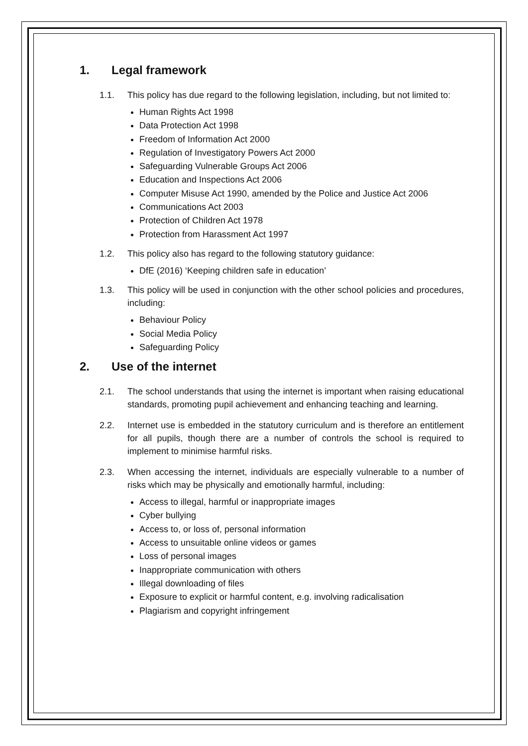1. Legal framework
1.1. This policy has due regard to the following legislation, including, but not limited to:
Human Rights Act 1998
Data Protection Act 1998
Freedom of Information Act 2000
Regulation of Investigatory Powers Act 2000
Safeguarding Vulnerable Groups Act 2006
Education and Inspections Act 2006
Computer Misuse Act 1990, amended by the Police and Justice Act 2006
Communications Act 2003
Protection of Children Act 1978
Protection from Harassment Act 1997
1.2. This policy also has regard to the following statutory guidance:
DfE (2016) ‘Keeping children safe in education’
1.3. This policy will be used in conjunction with the other school policies and procedures, including:
Behaviour Policy
Social Media Policy
Safeguarding Policy
2. Use of the internet
2.1. The school understands that using the internet is important when raising educational standards, promoting pupil achievement and enhancing teaching and learning.
2.2. Internet use is embedded in the statutory curriculum and is therefore an entitlement for all pupils, though there are a number of controls the school is required to implement to minimise harmful risks.
2.3. When accessing the internet, individuals are especially vulnerable to a number of risks which may be physically and emotionally harmful, including:
Access to illegal, harmful or inappropriate images
Cyber bullying
Access to, or loss of, personal information
Access to unsuitable online videos or games
Loss of personal images
Inappropriate communication with others
Illegal downloading of files
Exposure to explicit or harmful content, e.g. involving radicalisation
Plagiarism and copyright infringement